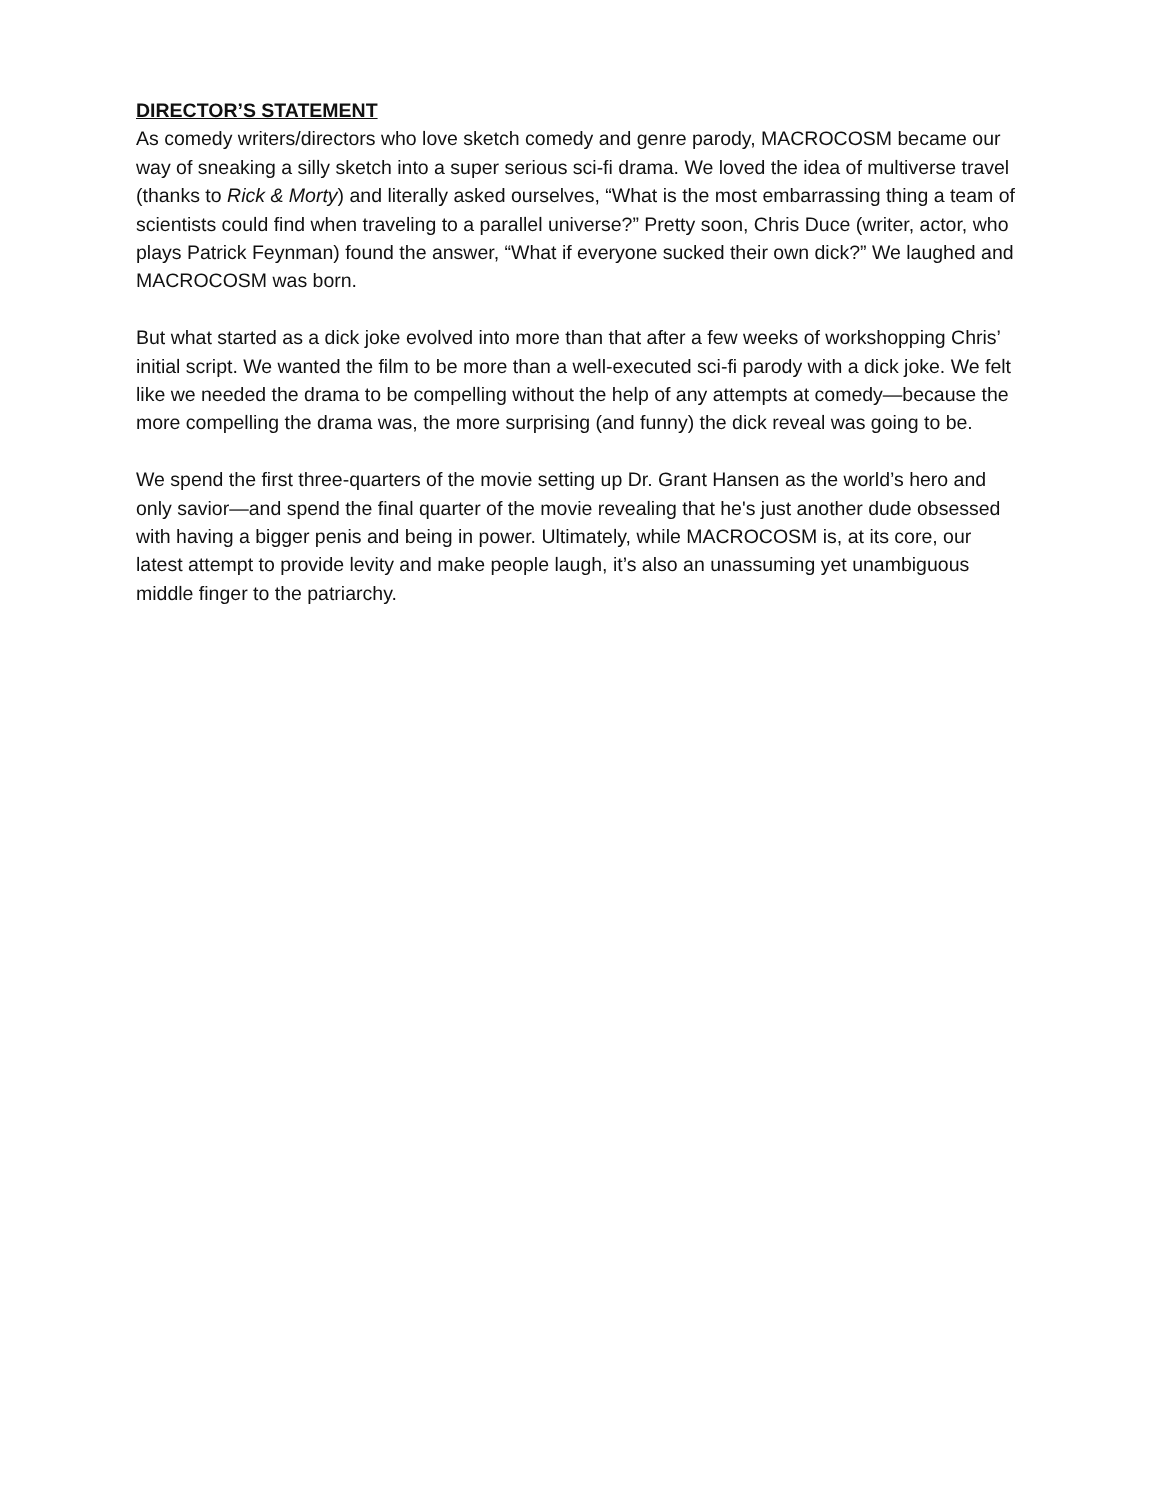DIRECTOR’S STATEMENT
As comedy writers/directors who love sketch comedy and genre parody, MACROCOSM became our way of sneaking a silly sketch into a super serious sci-fi drama. We loved the idea of multiverse travel (thanks to Rick & Morty) and literally asked ourselves, “What is the most embarrassing thing a team of scientists could find when traveling to a parallel universe?” Pretty soon, Chris Duce (writer, actor, who plays Patrick Feynman) found the answer, “What if everyone sucked their own dick?” We laughed and MACROCOSM was born.
But what started as a dick joke evolved into more than that after a few weeks of workshopping Chris’ initial script. We wanted the film to be more than a well-executed sci-fi parody with a dick joke. We felt like we needed the drama to be compelling without the help of any attempts at comedy—because the more compelling the drama was, the more surprising (and funny) the dick reveal was going to be.
We spend the first three-quarters of the movie setting up Dr. Grant Hansen as the world’s hero and only savior—and spend the final quarter of the movie revealing that he's just another dude obsessed with having a bigger penis and being in power. Ultimately, while MACROCOSM is, at its core, our latest attempt to provide levity and make people laugh, it’s also an unassuming yet unambiguous middle finger to the patriarchy.